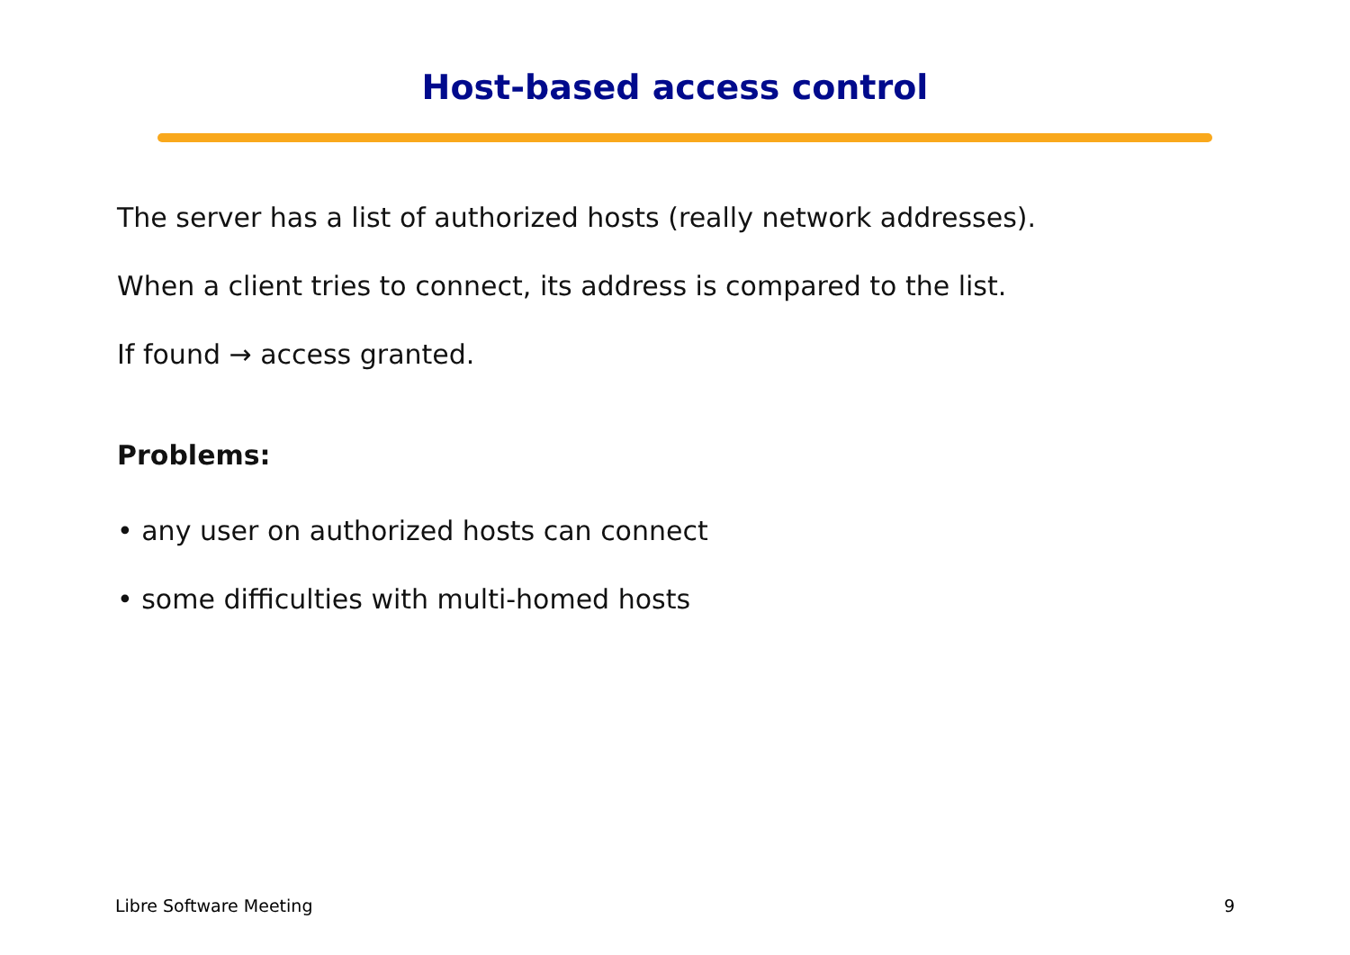Host-based access control
The server has a list of authorized hosts (really network addresses).
When a client tries to connect, its address is compared to the list.
If found → access granted.
Problems:
• any user on authorized hosts can connect
• some difficulties with multi-homed hosts
Libre Software Meeting 9